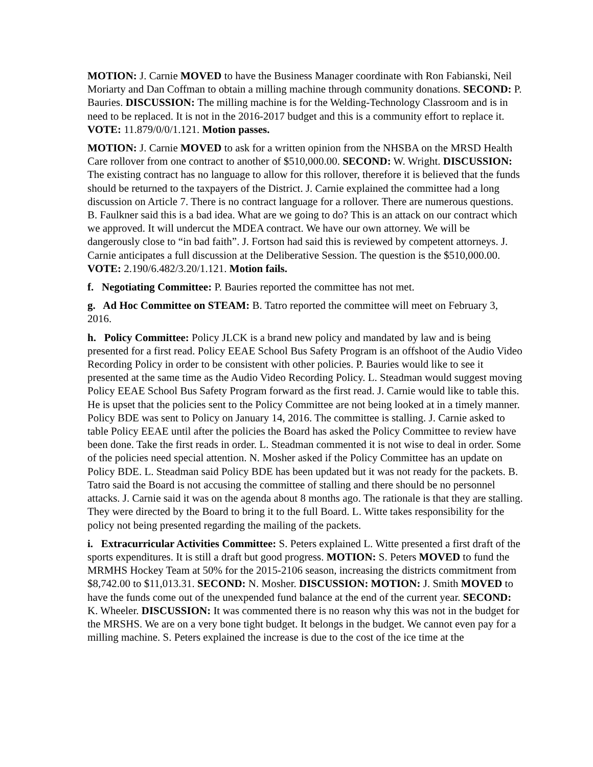MOTION: J. Carnie MOVED to have the Business Manager coordinate with Ron Fabianski, Neil Moriarty and Dan Coffman to obtain a milling machine through community donations. SECOND: P. Bauries. DISCUSSION: The milling machine is for the Welding-Technology Classroom and is in need to be replaced. It is not in the 2016-2017 budget and this is a community effort to replace it. VOTE: 11.879/0/0/1.121. Motion passes.
MOTION: J. Carnie MOVED to ask for a written opinion from the NHSBA on the MRSD Health Care rollover from one contract to another of $510,000.00. SECOND: W. Wright. DISCUSSION: The existing contract has no language to allow for this rollover, therefore it is believed that the funds should be returned to the taxpayers of the District. J. Carnie explained the committee had a long discussion on Article 7. There is no contract language for a rollover. There are numerous questions. B. Faulkner said this is a bad idea. What are we going to do? This is an attack on our contract which we approved. It will undercut the MDEA contract. We have our own attorney. We will be dangerously close to “in bad faith”. J. Fortson had said this is reviewed by competent attorneys. J. Carnie anticipates a full discussion at the Deliberative Session. The question is the $510,000.00. VOTE: 2.190/6.482/3.20/1.121. Motion fails.
f. Negotiating Committee: P. Bauries reported the committee has not met.
g. Ad Hoc Committee on STEAM: B. Tatro reported the committee will meet on February 3, 2016.
h. Policy Committee: Policy JLCK is a brand new policy and mandated by law and is being presented for a first read. Policy EEAE School Bus Safety Program is an offshoot of the Audio Video Recording Policy in order to be consistent with other policies. P. Bauries would like to see it presented at the same time as the Audio Video Recording Policy. L. Steadman would suggest moving Policy EEAE School Bus Safety Program forward as the first read. J. Carnie would like to table this. He is upset that the policies sent to the Policy Committee are not being looked at in a timely manner. Policy BDE was sent to Policy on January 14, 2016. The committee is stalling. J. Carnie asked to table Policy EEAE until after the policies the Board has asked the Policy Committee to review have been done. Take the first reads in order. L. Steadman commented it is not wise to deal in order. Some of the policies need special attention. N. Mosher asked if the Policy Committee has an update on Policy BDE. L. Steadman said Policy BDE has been updated but it was not ready for the packets. B. Tatro said the Board is not accusing the committee of stalling and there should be no personnel attacks. J. Carnie said it was on the agenda about 8 months ago. The rationale is that they are stalling. They were directed by the Board to bring it to the full Board. L. Witte takes responsibility for the policy not being presented regarding the mailing of the packets.
i. Extracurricular Activities Committee: S. Peters explained L. Witte presented a first draft of the sports expenditures. It is still a draft but good progress. MOTION: S. Peters MOVED to fund the MRMHS Hockey Team at 50% for the 2015-2106 season, increasing the districts commitment from $8,742.00 to $11,013.31. SECOND: N. Mosher. DISCUSSION: MOTION: J. Smith MOVED to have the funds come out of the unexpended fund balance at the end of the current year. SECOND: K. Wheeler. DISCUSSION: It was commented there is no reason why this was not in the budget for the MRSHS. We are on a very bone tight budget. It belongs in the budget. We cannot even pay for a milling machine. S. Peters explained the increase is due to the cost of the ice time at the